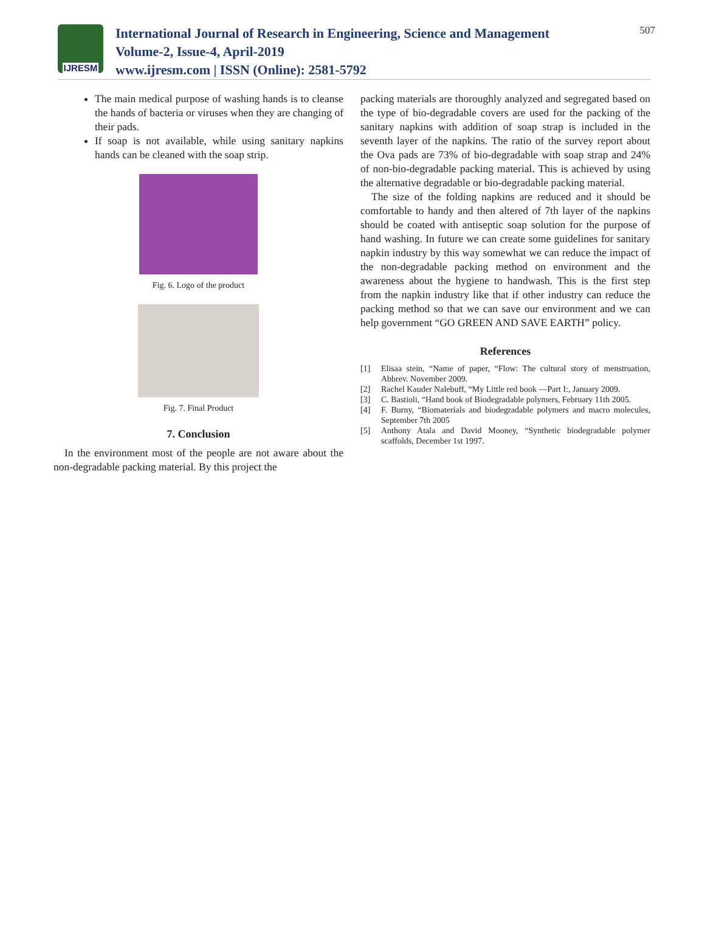IJRESM
International Journal of Research in Engineering, Science and Management
Volume-2, Issue-4, April-2019
www.ijresm.com | ISSN (Online): 2581-5792
507
The main medical purpose of washing hands is to cleanse the hands of bacteria or viruses when they are changing of their pads.
If soap is not available, while using sanitary napkins hands can be cleaned with the soap strip.
Fig. 6. Logo of the product
Fig. 7. Final Product
7. Conclusion
In the environment most of the people are not aware about the non-degradable packing material. By this project the
packing materials are thoroughly analyzed and segregated based on the type of bio-degradable covers are used for the packing of the sanitary napkins with addition of soap strap is included in the seventh layer of the napkins. The ratio of the survey report about the Ova pads are 73% of bio-degradable with soap strap and 24% of non-bio-degradable packing material. This is achieved by using the alternative degradable or bio-degradable packing material.
The size of the folding napkins are reduced and it should be comfortable to handy and then altered of 7th layer of the napkins should be coated with antiseptic soap solution for the purpose of hand washing. In future we can create some guidelines for sanitary napkin industry by this way somewhat we can reduce the impact of the non-degradable packing method on environment and the awareness about the hygiene to handwash. This is the first step from the napkin industry like that if other industry can reduce the packing method so that we can save our environment and we can help government “GO GREEN AND SAVE EARTH” policy.
References
[1] Elisaa stein, “Name of paper, “Flow: The cultural story of menstruation, Abbrev. November 2009.
[2] Rachel Kauder Nalebuff, “My Little red book —Part I:, January 2009.
[3] C. Bastioli, “Hand book of Biodegradable polymers, February 11th 2005.
[4] F. Burny, “Biomaterials and biodegradable polymers and macro molecules, September 7th 2005
[5] Anthony Atala and David Mooney, “Synthetic biodegradable polymer scaffolds, December 1st 1997.